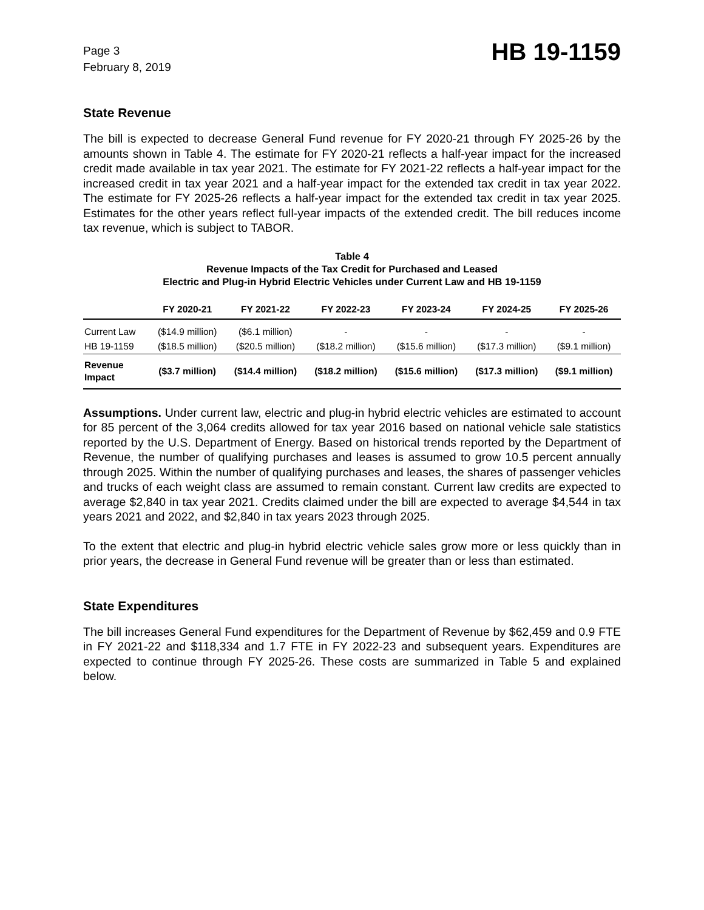Page 3
February 8, 2019
HB 19-1159
State Revenue
The bill is expected to decrease General Fund revenue for FY 2020-21 through FY 2025-26 by the amounts shown in Table 4. The estimate for FY 2020-21 reflects a half-year impact for the increased credit made available in tax year 2021. The estimate for FY 2021-22 reflects a half-year impact for the increased credit in tax year 2021 and a half-year impact for the extended tax credit in tax year 2022. The estimate for FY 2025-26 reflects a half-year impact for the extended tax credit in tax year 2025. Estimates for the other years reflect full-year impacts of the extended credit. The bill reduces income tax revenue, which is subject to TABOR.
Table 4
Revenue Impacts of the Tax Credit for Purchased and Leased
Electric and Plug-in Hybrid Electric Vehicles under Current Law and HB 19-1159
| | FY 2020-21 | FY 2021-22 | FY 2022-23 | FY 2023-24 | FY 2024-25 | FY 2025-26 |
| --- | --- | --- | --- | --- | --- | --- |
| Current Law | ($14.9 million) | ($6.1 million) | - | - | - | - |
| HB 19-1159 | ($18.5 million) | ($20.5 million) | ($18.2 million) | ($15.6 million) | ($17.3 million) | ($9.1 million) |
| Revenue Impact | ($3.7 million) | ($14.4 million) | ($18.2 million) | ($15.6 million) | ($17.3 million) | ($9.1 million) |
Assumptions. Under current law, electric and plug-in hybrid electric vehicles are estimated to account for 85 percent of the 3,064 credits allowed for tax year 2016 based on national vehicle sale statistics reported by the U.S. Department of Energy. Based on historical trends reported by the Department of Revenue, the number of qualifying purchases and leases is assumed to grow 10.5 percent annually through 2025. Within the number of qualifying purchases and leases, the shares of passenger vehicles and trucks of each weight class are assumed to remain constant. Current law credits are expected to average $2,840 in tax year 2021. Credits claimed under the bill are expected to average $4,544 in tax years 2021 and 2022, and $2,840 in tax years 2023 through 2025.
To the extent that electric and plug-in hybrid electric vehicle sales grow more or less quickly than in prior years, the decrease in General Fund revenue will be greater than or less than estimated.
State Expenditures
The bill increases General Fund expenditures for the Department of Revenue by $62,459 and 0.9 FTE in FY 2021-22 and $118,334 and 1.7 FTE in FY 2022-23 and subsequent years. Expenditures are expected to continue through FY 2025-26. These costs are summarized in Table 5 and explained below.